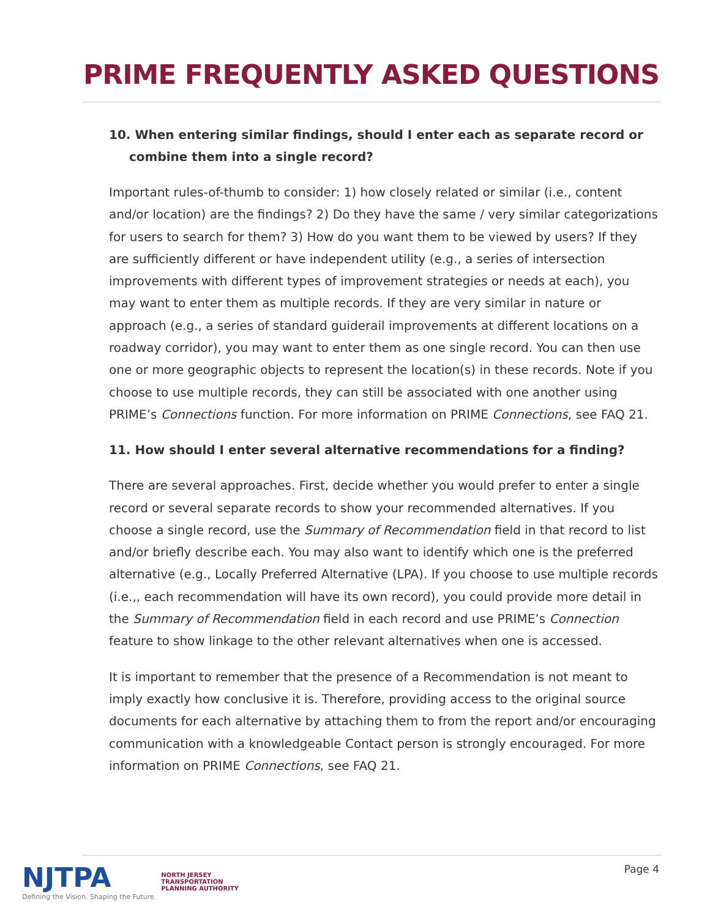PRIME FREQUENTLY ASKED QUESTIONS
10. When entering similar findings, should I enter each as separate record or combine them into a single record?
Important rules-of-thumb to consider: 1) how closely related or similar (i.e., content and/or location) are the findings? 2) Do they have the same / very similar categorizations for users to search for them? 3) How do you want them to be viewed by users? If they are sufficiently different or have independent utility (e.g., a series of intersection improvements with different types of improvement strategies or needs at each), you may want to enter them as multiple records. If they are very similar in nature or approach (e.g., a series of standard guiderail improvements at different locations on a roadway corridor), you may want to enter them as one single record. You can then use one or more geographic objects to represent the location(s) in these records. Note if you choose to use multiple records, they can still be associated with one another using PRIME’s Connections function. For more information on PRIME Connections, see FAQ 21.
11. How should I enter several alternative recommendations for a finding?
There are several approaches. First, decide whether you would prefer to enter a single record or several separate records to show your recommended alternatives. If you choose a single record, use the Summary of Recommendation field in that record to list and/or briefly describe each. You may also want to identify which one is the preferred alternative (e.g., Locally Preferred Alternative (LPA). If you choose to use multiple records (i.e.,, each recommendation will have its own record), you could provide more detail in the Summary of Recommendation field in each record and use PRIME’s Connection feature to show linkage to the other relevant alternatives when one is accessed.
It is important to remember that the presence of a Recommendation is not meant to imply exactly how conclusive it is. Therefore, providing access to the original source documents for each alternative by attaching them to from the report and/or encouraging communication with a knowledgeable Contact person is strongly encouraged. For more information on PRIME Connections, see FAQ 21.
NJTPA
Defining the Vision. Shaping the Future.
NORTH JERSEY
TRANSPORTATION
PLANNING AUTHORITY
Page 4